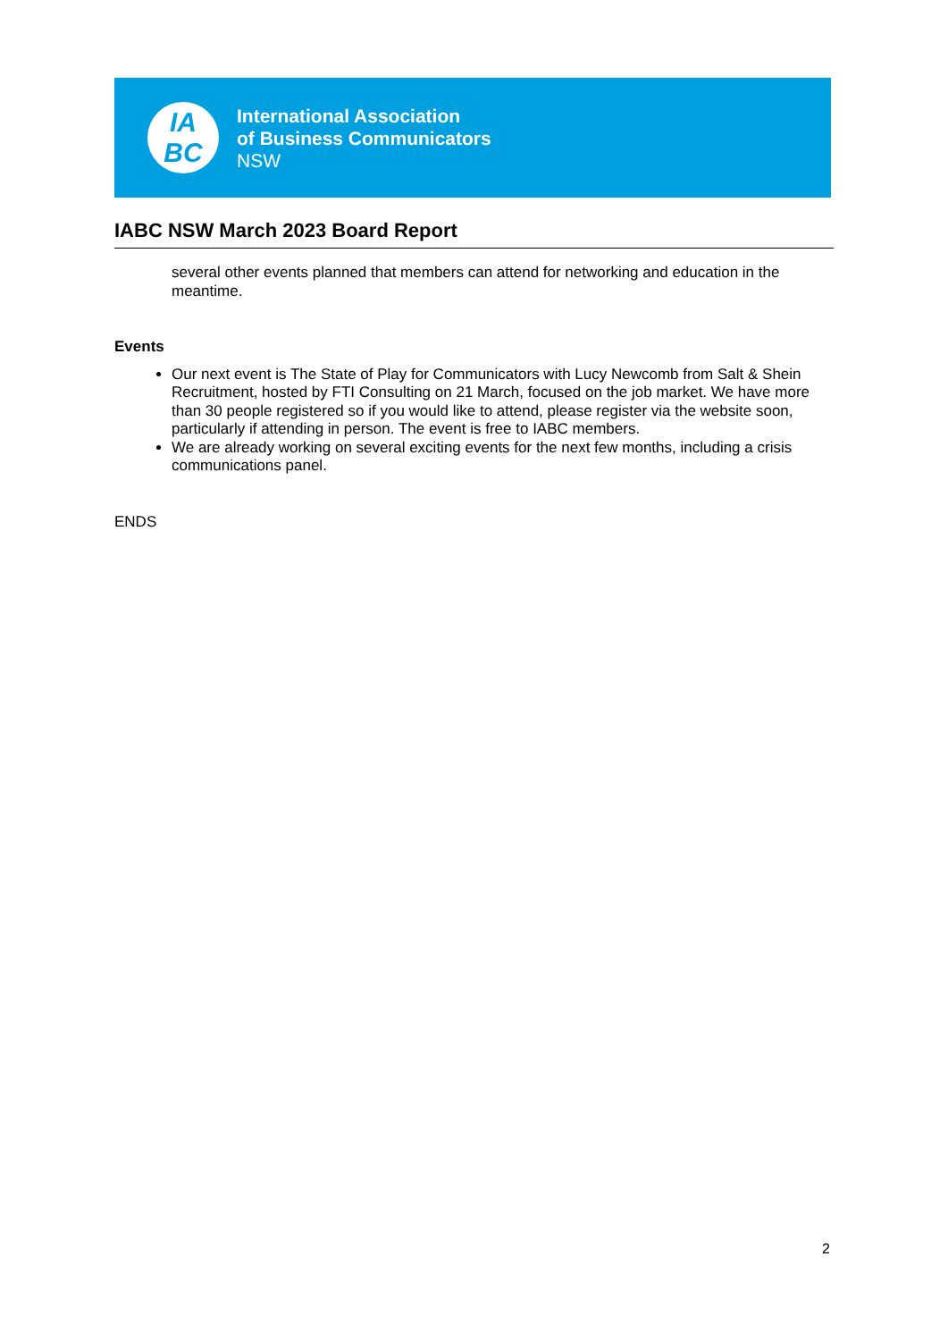IA
BC
International Association
of Business Communicators
NSW
IABC NSW March 2023 Board Report
several other events planned that members can attend for networking and education in the meantime.
Events
Our next event is The State of Play for Communicators with Lucy Newcomb from Salt & Shein Recruitment, hosted by FTI Consulting on 21 March, focused on the job market. We have more than 30 people registered so if you would like to attend, please register via the website soon, particularly if attending in person. The event is free to IABC members.
We are already working on several exciting events for the next few months, including a crisis communications panel.
ENDS
2